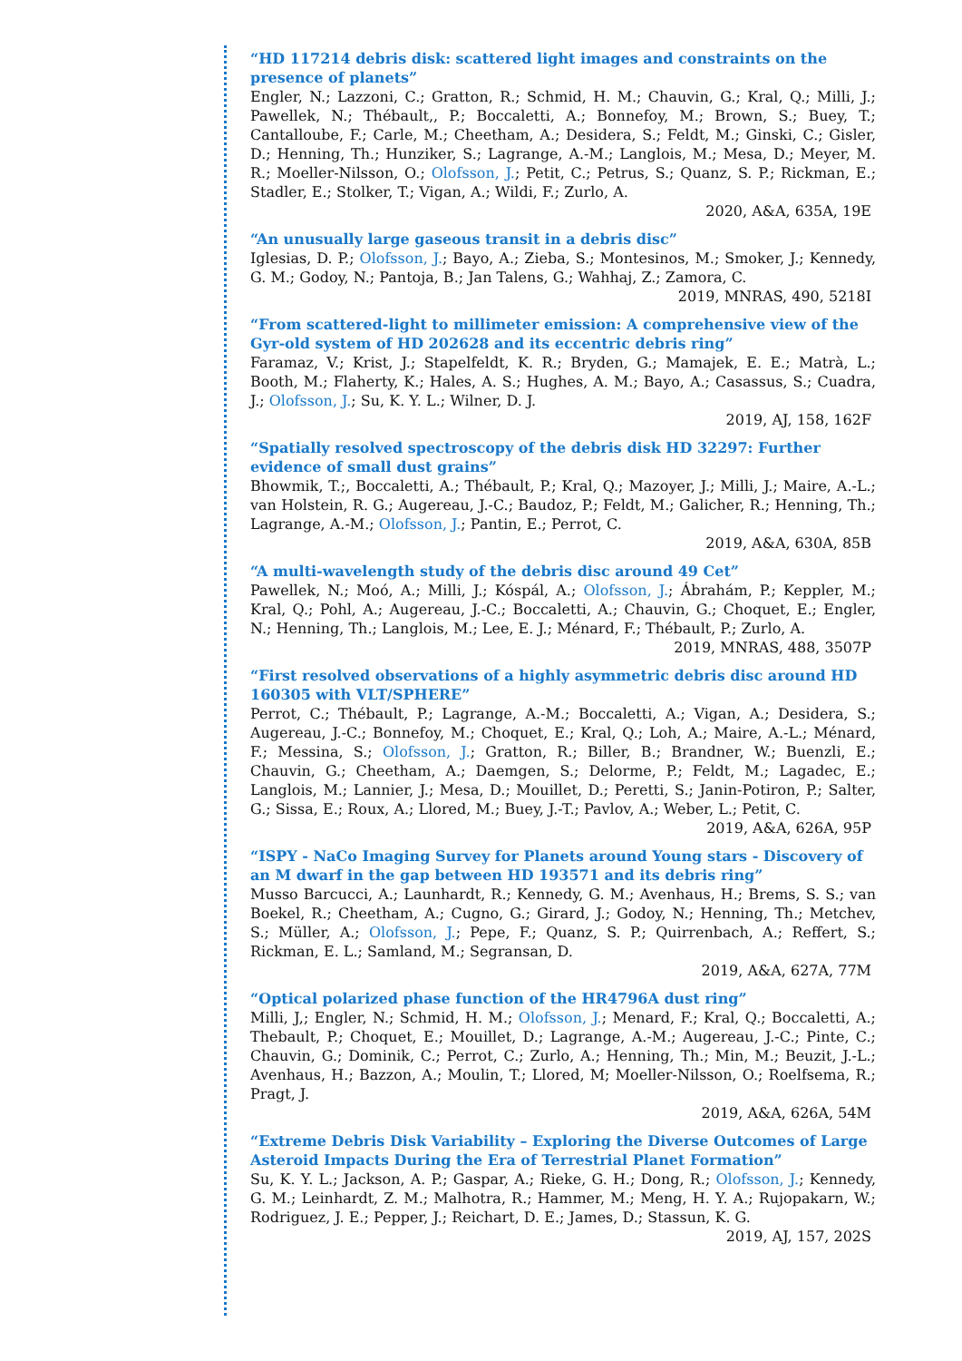“HD 117214 debris disk: scattered light images and constraints on the presence of planets”
Engler, N.; Lazzoni, C.; Gratton, R.; Schmid, H. M.; Chauvin, G.; Kral, Q.; Milli, J.; Pawellek, N.; Thébault,, P.; Boccaletti, A.; Bonnefoy, M.; Brown, S.; Buey, T.; Cantalloube, F.; Carle, M.; Cheetham, A.; Desidera, S.; Feldt, M.; Ginski, C.; Gisler, D.; Henning, Th.; Hunziker, S.; Lagrange, A.-M.; Langlois, M.; Mesa, D.; Meyer, M. R.; Moeller-Nilsson, O.; Olofsson, J.; Petit, C.; Petrus, S.; Quanz, S. P.; Rickman, E.; Stadler, E.; Stolker, T.; Vigan, A.; Wildi, F.; Zurlo, A.
2020, A&A, 635A, 19E
“An unusually large gaseous transit in a debris disc”
Iglesias, D. P.; Olofsson, J.; Bayo, A.; Zieba, S.; Montesinos, M.; Smoker, J.; Kennedy, G. M.; Godoy, N.; Pantoja, B.; Jan Talens, G.; Wahhaj, Z.; Zamora, C.
2019, MNRAS, 490, 5218I
“From scattered-light to millimeter emission: A comprehensive view of the Gyr-old system of HD 202628 and its eccentric debris ring”
Faramaz, V.; Krist, J.; Stapelfeldt, K. R.; Bryden, G.; Mamajek, E. E.; Matrà, L.; Booth, M.; Flaherty, K.; Hales, A. S.; Hughes, A. M.; Bayo, A.; Casassus, S.; Cuadra, J.; Olofsson, J.; Su, K. Y. L.; Wilner, D. J.
2019, AJ, 158, 162F
“Spatially resolved spectroscopy of the debris disk HD 32297: Further evidence of small dust grains”
Bhowmik, T.;, Boccaletti, A.; Thébault, P.; Kral, Q.; Mazoyer, J.; Milli, J.; Maire, A.-L.; van Holstein, R. G.; Augereau, J.-C.; Baudoz, P.; Feldt, M.; Galicher, R.; Henning, Th.; Lagrange, A.-M.; Olofsson, J.; Pantin, E.; Perrot, C.
2019, A&A, 630A, 85B
“A multi-wavelength study of the debris disc around 49 Cet”
Pawellek, N.; Moó, A.; Milli, J.; Kóspál, A.; Olofsson, J.; Ábrahám, P.; Keppler, M.; Kral, Q.; Pohl, A.; Augereau, J.-C.; Boccaletti, A.; Chauvin, G.; Choquet, E.; Engler, N.; Henning, Th.; Langlois, M.; Lee, E. J.; Ménard, F.; Thébault, P.; Zurlo, A.
2019, MNRAS, 488, 3507P
“First resolved observations of a highly asymmetric debris disc around HD 160305 with VLT/SPHERE”
Perrot, C.; Thébault, P.; Lagrange, A.-M.; Boccaletti, A.; Vigan, A.; Desidera, S.; Augereau, J.-C.; Bonnefoy, M.; Choquet, E.; Kral, Q.; Loh, A.; Maire, A.-L.; Ménard, F.; Messina, S.; Olofsson, J.; Gratton, R.; Biller, B.; Brandner, W.; Buenzli, E.; Chauvin, G.; Cheetham, A.; Daemgen, S.; Delorme, P.; Feldt, M.; Lagadec, E.; Langlois, M.; Lannier, J.; Mesa, D.; Mouillet, D.; Peretti, S.; Janin-Potiron, P.; Salter, G.; Sissa, E.; Roux, A.; Llored, M.; Buey, J.-T.; Pavlov, A.; Weber, L.; Petit, C.
2019, A&A, 626A, 95P
“ISPY - NaCo Imaging Survey for Planets around Young stars - Discovery of an M dwarf in the gap between HD 193571 and its debris ring”
Musso Barcucci, A.; Launhardt, R.; Kennedy, G. M.; Avenhaus, H.; Brems, S. S.; van Boekel, R.; Cheetham, A.; Cugno, G.; Girard, J.; Godoy, N.; Henning, Th.; Metchev, S.; Müller, A.; Olofsson, J.; Pepe, F.; Quanz, S. P.; Quirrenbach, A.; Reffert, S.; Rickman, E. L.; Samland, M.; Segransan, D.
2019, A&A, 627A, 77M
“Optical polarized phase function of the HR4796A dust ring”
Milli, J,; Engler, N.; Schmid, H. M.; Olofsson, J.; Menard, F.; Kral, Q.; Boccaletti, A.; Thebault, P.; Choquet, E.; Mouillet, D.; Lagrange, A.-M.; Augereau, J.-C.; Pinte, C.; Chauvin, G.; Dominik, C.; Perrot, C.; Zurlo, A.; Henning, Th.; Min, M.; Beuzit, J.-L.; Avenhaus, H.; Bazzon, A.; Moulin, T.; Llored, M; Moeller-Nilsson, O.; Roelfsema, R.; Pragt, J.
2019, A&A, 626A, 54M
“Extreme Debris Disk Variability – Exploring the Diverse Outcomes of Large Asteroid Impacts During the Era of Terrestrial Planet Formation”
Su, K. Y. L.; Jackson, A. P.; Gaspar, A.; Rieke, G. H.; Dong, R.; Olofsson, J.; Kennedy, G. M.; Leinhardt, Z. M.; Malhotra, R.; Hammer, M.; Meng, H. Y. A.; Rujopakarn, W.; Rodriguez, J. E.; Pepper, J.; Reichart, D. E.; James, D.; Stassun, K. G.
2019, AJ, 157, 202S